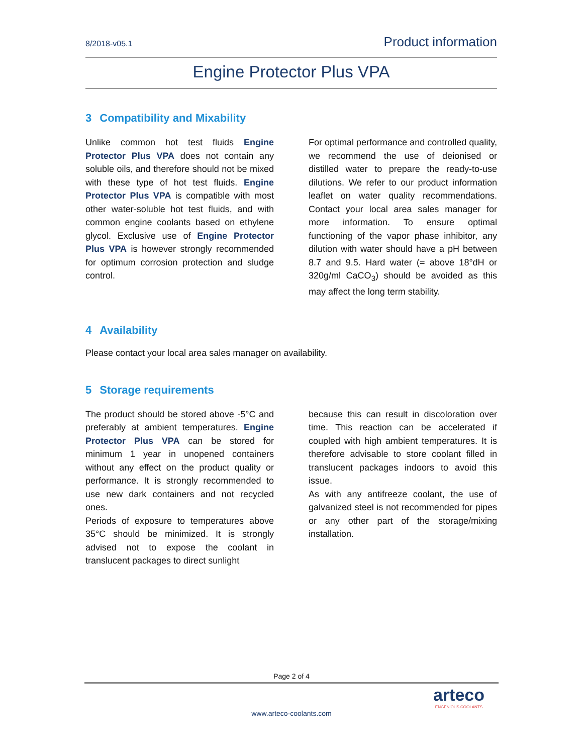8/2018-v05.1 Product information
Engine Protector Plus VPA
3 Compatibility and Mixability
Unlike common hot test fluids Engine Protector Plus VPA does not contain any soluble oils, and therefore should not be mixed with these type of hot test fluids. Engine Protector Plus VPA is compatible with most other water-soluble hot test fluids, and with common engine coolants based on ethylene glycol. Exclusive use of Engine Protector Plus VPA is however strongly recommended for optimum corrosion protection and sludge control.
For optimal performance and controlled quality, we recommend the use of deionised or distilled water to prepare the ready-to-use dilutions. We refer to our product information leaflet on water quality recommendations. Contact your local area sales manager for more information. To ensure optimal functioning of the vapor phase inhibitor, any dilution with water should have a pH between 8.7 and 9.5. Hard water (= above 18°dH or 320g/ml CaCO<sub>3</sub>) should be avoided as this may affect the long term stability.
4 Availability
Please contact your local area sales manager on availability.
5 Storage requirements
The product should be stored above -5°C and preferably at ambient temperatures. Engine Protector Plus VPA can be stored for minimum 1 year in unopened containers without any effect on the product quality or performance. It is strongly recommended to use new dark containers and not recycled ones.
Periods of exposure to temperatures above 35°C should be minimized. It is strongly advised not to expose the coolant in translucent packages to direct sunlight
because this can result in discoloration over time. This reaction can be accelerated if coupled with high ambient temperatures. It is therefore advisable to store coolant filled in translucent packages indoors to avoid this issue.
As with any antifreeze coolant, the use of galvanized steel is not recommended for pipes or any other part of the storage/mixing installation.
Page 2 of 4
www.arteco-coolants.com
arteco
ENGENIOUS COOLANTS